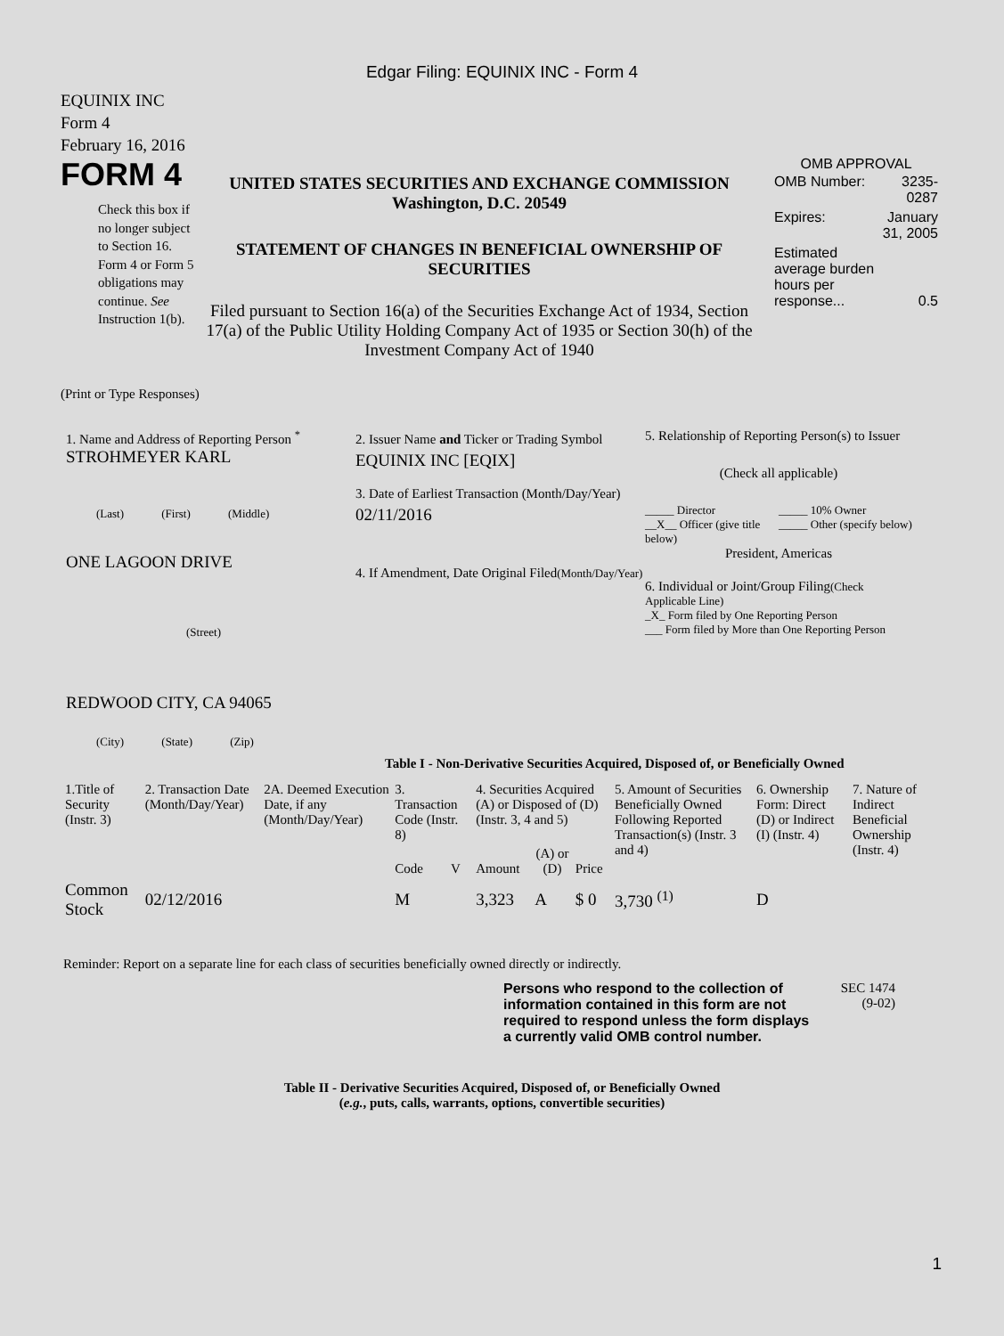Edgar Filing: EQUINIX INC - Form 4
EQUINIX INC
Form 4
February 16, 2016
FORM 4
Check this box if no longer subject to Section 16. Form 4 or Form 5 obligations may continue. See Instruction 1(b).
UNITED STATES SECURITIES AND EXCHANGE COMMISSION
Washington, D.C. 20549
STATEMENT OF CHANGES IN BENEFICIAL OWNERSHIP OF SECURITIES
Filed pursuant to Section 16(a) of the Securities Exchange Act of 1934, Section 17(a) of the Public Utility Holding Company Act of 1935 or Section 30(h) of the Investment Company Act of 1940
OMB APPROVAL
| OMB Number: | 3235-0287 |
| Expires: | January 31, 2005 |
| Estimated average burden hours per response... | 0.5 |
(Print or Type Responses)
1. Name and Address of Reporting Person <sup>*</sup>
STROHMEYER KARL
(Last) (First) (Middle)
ONE LAGOON DRIVE
(Street)
REDWOOD CITY, CA 94065
(City) (State) (Zip)
2. Issuer Name and Ticker or Trading Symbol
EQUINIX INC [EQIX]
3. Date of Earliest Transaction (Month/Day/Year)
02/11/2016
4. If Amendment, Date Original Filed(Month/Day/Year)
5. Relationship of Reporting Person(s) to Issuer
(Check all applicable)
_____ Director
__X__ Officer (give title below)
_____ 10% Owner
_____ Other (specify below)
President, Americas
6. Individual or Joint/Group Filing(Check Applicable Line)
_X_ Form filed by One Reporting Person
___ Form filed by More than One Reporting Person
Table I - Non-Derivative Securities Acquired, Disposed of, or Beneficially Owned
| 1.Title of Security (Instr. 3) | 2. Transaction Date (Month/Day/Year) | 2A. Deemed Execution Date, if any (Month/Day/Year) | 3. Transaction Code (Instr. 8) | | 4. Securities Acquired (A) or Disposed of (D) (Instr. 3, 4 and 5) | | | 5. Amount of Securities Beneficially Owned Following Reported Transaction(s) (Instr. 3 and 4) | 6. Ownership Form: Direct (D) or Indirect (I) (Instr. 4) | 7. Nature of Indirect Beneficial Ownership (Instr. 4) |
| --- | --- | --- | --- | --- | --- | --- | --- | --- | --- | --- |
| | | | Code | V | Amount | (A) or (D) | Price | | | |
| Common Stock | 02/12/2016 | | M | | 3,323 | A | $ 0 | 3,730 <sup>(1)</sup> | D | |
Reminder: Report on a separate line for each class of securities beneficially owned directly or indirectly.
Persons who respond to the collection of information contained in this form are not required to respond unless the form displays a currently valid OMB control number.
SEC 1474
(9-02)
Table II - Derivative Securities Acquired, Disposed of, or Beneficially Owned
(e.g., puts, calls, warrants, options, convertible securities)
1